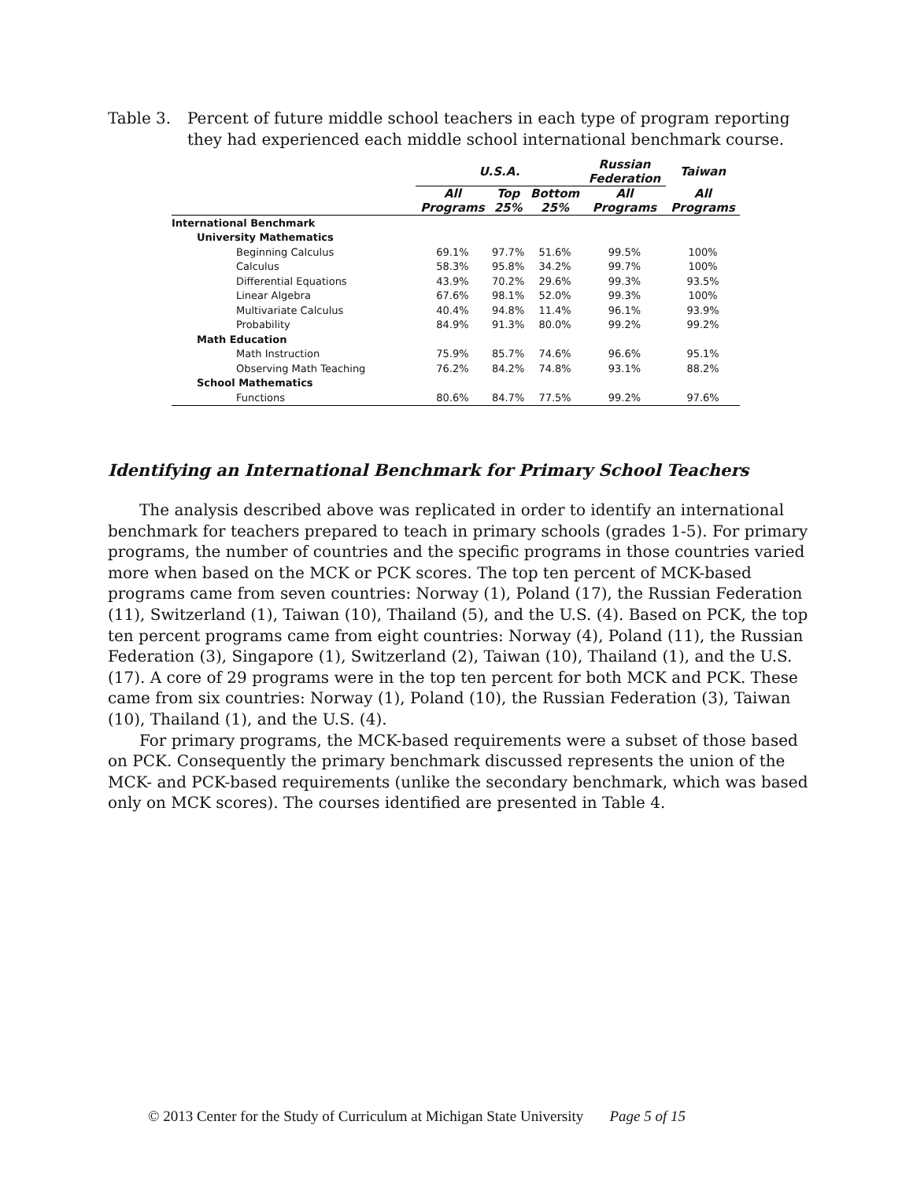Table 3. Percent of future middle school teachers in each type of program reporting they had experienced each middle school international benchmark course.
| | U.S.A. | | | Russian Federation | Taiwan |
| --- | --- | --- | --- | --- | --- |
| | All Programs | Top 25% | Bottom 25% | All Programs | All Programs |
| International Benchmark | | | | | |
| University Mathematics | | | | | |
| Beginning Calculus | 69.1% | 97.7% | 51.6% | 99.5% | 100% |
| Calculus | 58.3% | 95.8% | 34.2% | 99.7% | 100% |
| Differential Equations | 43.9% | 70.2% | 29.6% | 99.3% | 93.5% |
| Linear Algebra | 67.6% | 98.1% | 52.0% | 99.3% | 100% |
| Multivariate Calculus | 40.4% | 94.8% | 11.4% | 96.1% | 93.9% |
| Probability | 84.9% | 91.3% | 80.0% | 99.2% | 99.2% |
| Math Education | | | | | |
| Math Instruction | 75.9% | 85.7% | 74.6% | 96.6% | 95.1% |
| Observing Math Teaching | 76.2% | 84.2% | 74.8% | 93.1% | 88.2% |
| School Mathematics | | | | | |
| Functions | 80.6% | 84.7% | 77.5% | 99.2% | 97.6% |
Identifying an International Benchmark for Primary School Teachers
The analysis described above was replicated in order to identify an international benchmark for teachers prepared to teach in primary schools (grades 1-5). For primary programs, the number of countries and the specific programs in those countries varied more when based on the MCK or PCK scores. The top ten percent of MCK-based programs came from seven countries: Norway (1), Poland (17), the Russian Federation (11), Switzerland (1), Taiwan (10), Thailand (5), and the U.S. (4). Based on PCK, the top ten percent programs came from eight countries: Norway (4), Poland (11), the Russian Federation (3), Singapore (1), Switzerland (2), Taiwan (10), Thailand (1), and the U.S. (17). A core of 29 programs were in the top ten percent for both MCK and PCK. These came from six countries: Norway (1), Poland (10), the Russian Federation (3), Taiwan (10), Thailand (1), and the U.S. (4).
For primary programs, the MCK-based requirements were a subset of those based on PCK. Consequently the primary benchmark discussed represents the union of the MCK- and PCK-based requirements (unlike the secondary benchmark, which was based only on MCK scores). The courses identified are presented in Table 4.
© 2013 Center for the Study of Curriculum at Michigan State University Page 5 of 15